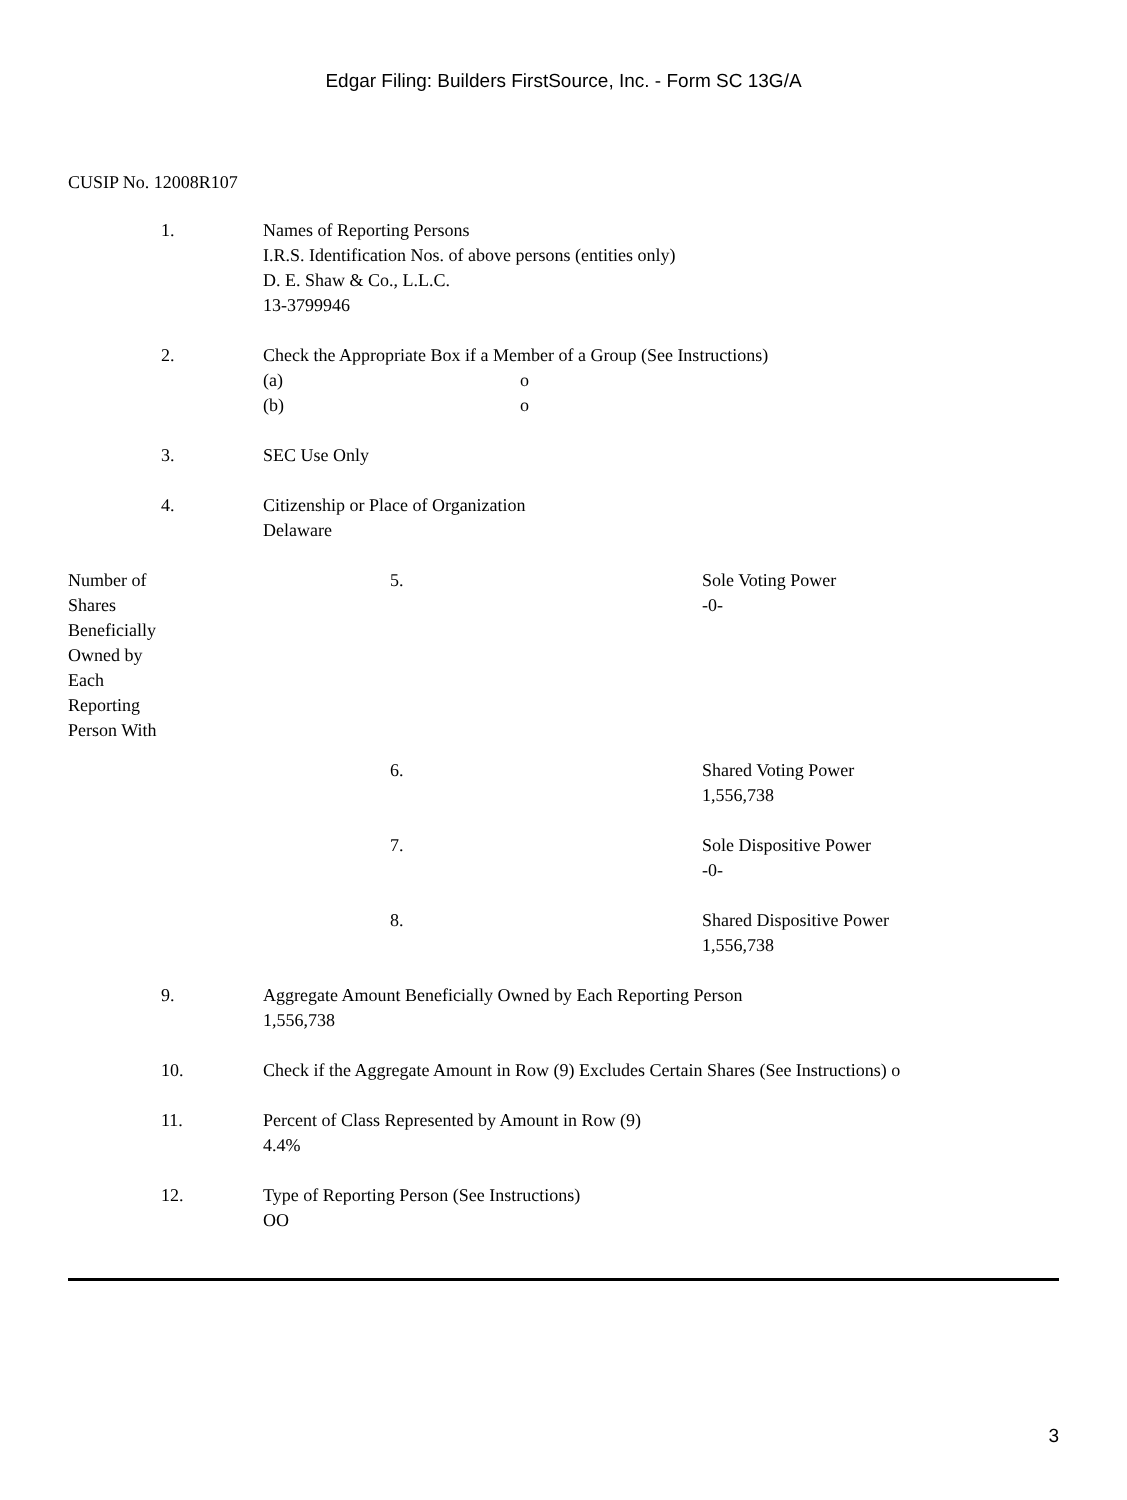Edgar Filing: Builders FirstSource, Inc. - Form SC 13G/A
CUSIP No. 12008R107
| 1. | Names of Reporting Persons I.R.S. Identification Nos. of above persons (entities only) D. E. Shaw & Co., L.L.C. 13-3799946 |
| 2. | Check the Appropriate Box if a Member of a Group (See Instructions) (a) o (b) o |
| 3. | SEC Use Only |
| 4. | Citizenship or Place of Organization Delaware |
| Number of Shares Beneficially Owned by Each Reporting Person With | 5. | Sole Voting Power -0- |
| | 6. | Shared Voting Power 1,556,738 |
| | 7. | Sole Dispositive Power -0- |
| | 8. | Shared Dispositive Power 1,556,738 |
| 9. | Aggregate Amount Beneficially Owned by Each Reporting Person 1,556,738 |
| 10. | Check if the Aggregate Amount in Row (9) Excludes Certain Shares (See Instructions) o |
| 11. | Percent of Class Represented by Amount in Row (9) 4.4% |
| 12. | Type of Reporting Person (See Instructions) OO |
3